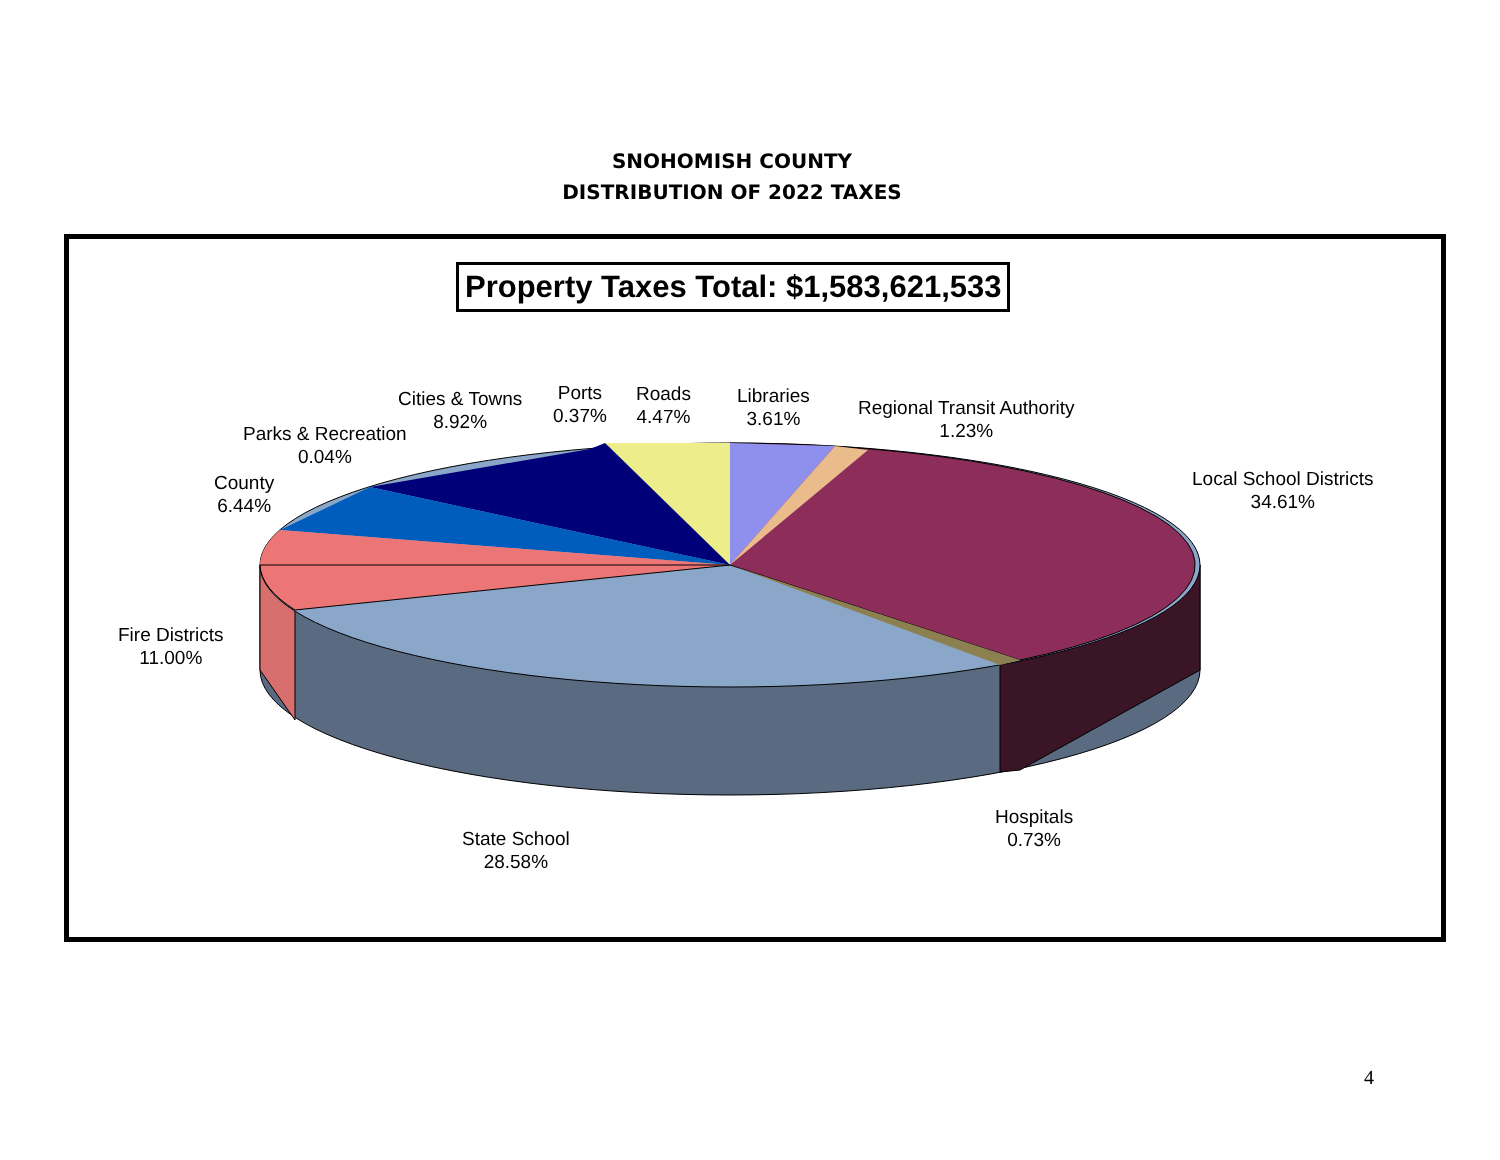SNOHOMISH COUNTY
DISTRIBUTION OF 2022 TAXES
Property Taxes Total: $1,583,621,533
Cities & Towns
8.92%
Ports
0.37%
Roads
4.47%
Libraries
3.61%
Regional Transit Authority
1.23%
Parks & Recreation
0.04%
County
6.44%
Local School Districts
34.61%
Fire Districts
11.00%
Hospitals
0.73%
State School
28.58%
4